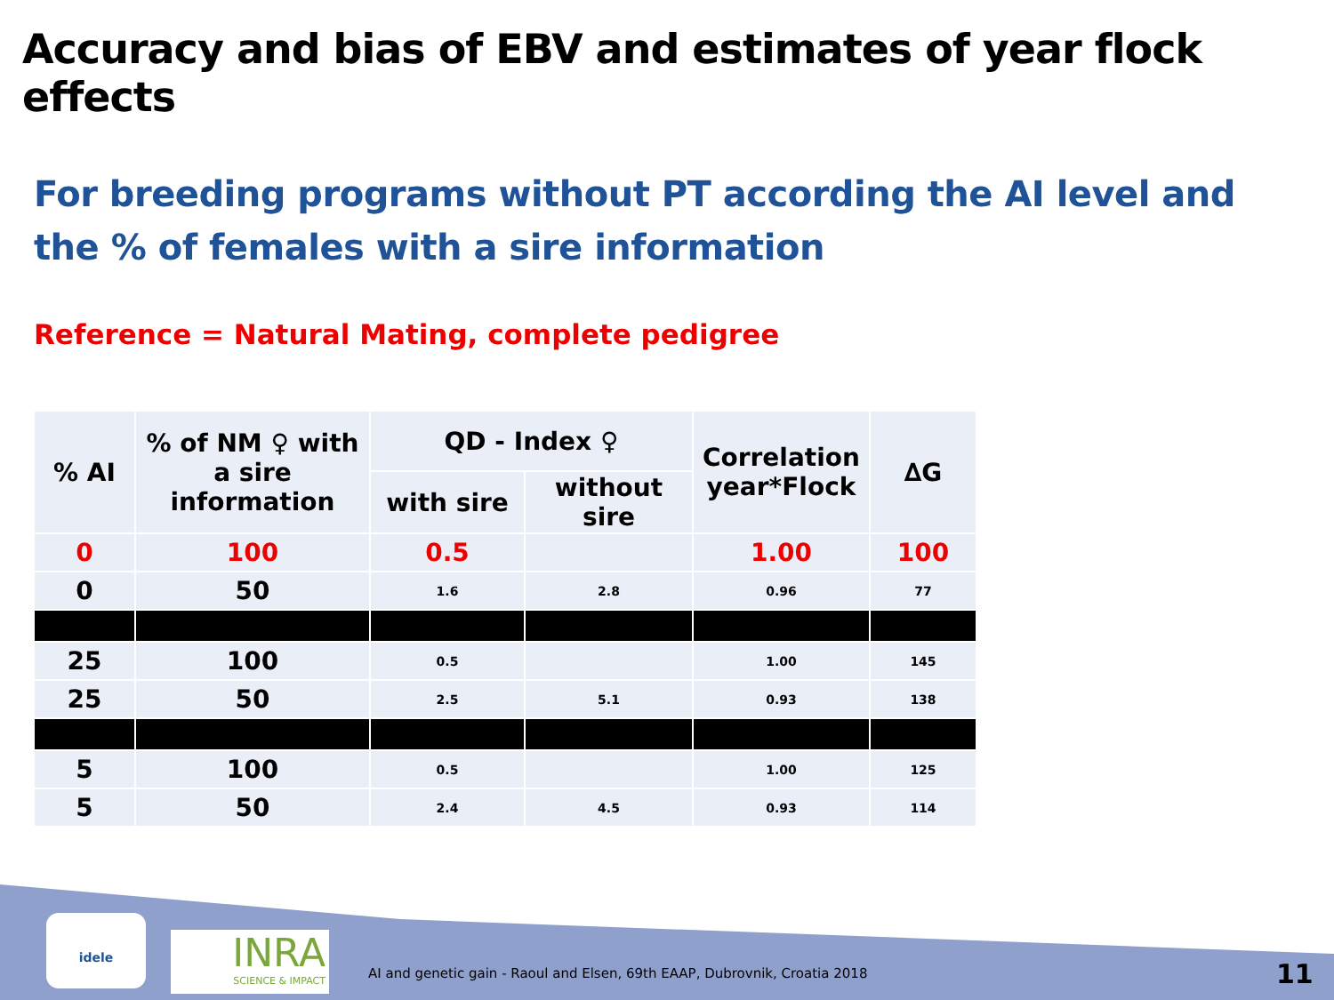Accuracy and bias of EBV and estimates of year flock effects
For breeding programs without PT according the AI level and the % of females with a sire information
Reference = Natural Mating, complete pedigree
| % AI | % of NM ♀ with a sire information | QD - Index ♀ | | Correlation year*Flock | ∆G |
| --- | --- | --- | --- | --- | --- |
| | | with sire | without sire | | |
| 0 | 100 | 0.5 | | 1.00 | 100 |
| 0 | 50 | 1.6 | 2.8 | 0.96 | 77 |
| 25 | 100 | 0.5 | | 1.00 | 145 |
| 25 | 50 | 2.5 | 5.1 | 0.93 | 138 |
| 5 | 100 | 0.5 | | 1.00 | 125 |
| 5 | 50 | 2.4 | 4.5 | 0.93 | 114 |
idele
INRA
SCIENCE & IMPACT
AI and genetic gain - Raoul and Elsen, 69th EAAP, Dubrovnik, Croatia 2018
11